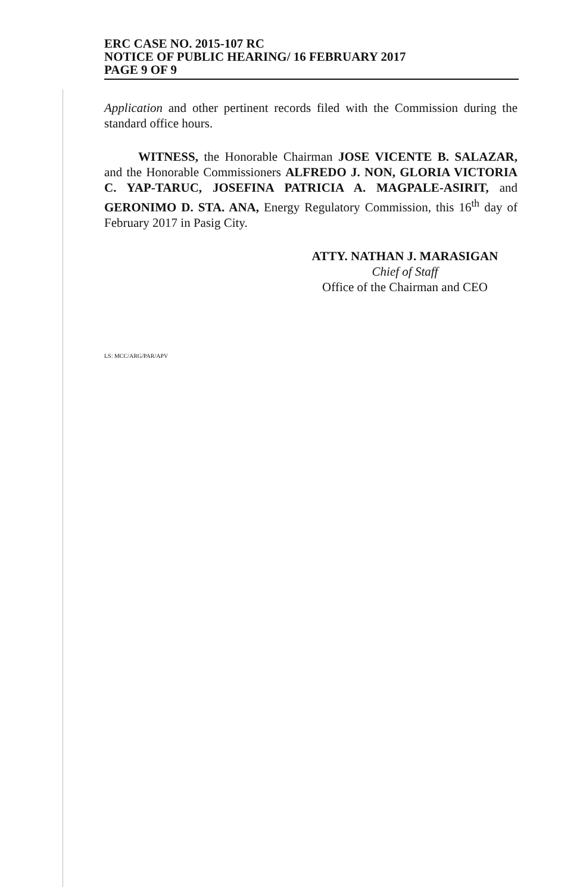ERC CASE NO. 2015-107 RC
NOTICE OF PUBLIC HEARING/ 16 FEBRUARY 2017
PAGE 9 OF 9
Application and other pertinent records filed with the Commission during the standard office hours.
WITNESS, the Honorable Chairman JOSE VICENTE B. SALAZAR, and the Honorable Commissioners ALFREDO J. NON, GLORIA VICTORIA C. YAP-TARUC, JOSEFINA PATRICIA A. MAGPALE-ASIRIT, and GERONIMO D. STA. ANA, Energy Regulatory Commission, this 16<sup>th</sup> day of February 2017 in Pasig City.
ATTY. NATHAN J. MARASIGAN
Chief of Staff
Office of the Chairman and CEO
LS: MCC/ARG/PAR/APV